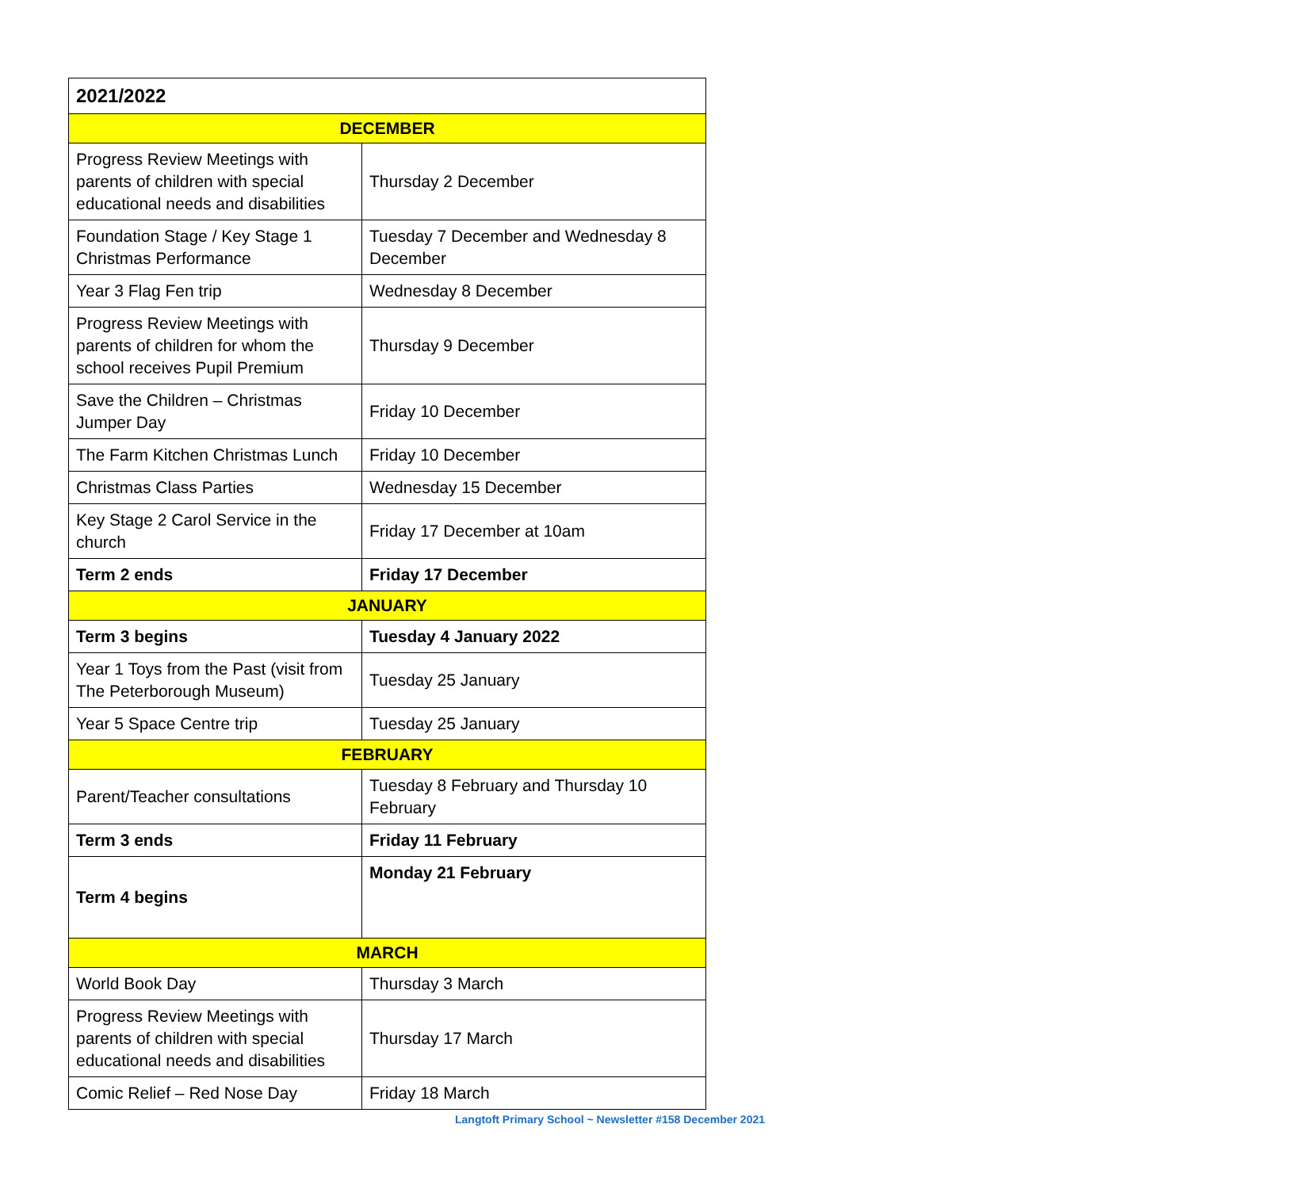| 2021/2022 | |
| --- | --- |
| DECEMBER | |
| Progress Review Meetings with parents of children with special educational needs and disabilities | Thursday 2 December |
| Foundation Stage / Key Stage 1 Christmas Performance | Tuesday 7 December and Wednesday 8 December |
| Year 3 Flag Fen trip | Wednesday 8 December |
| Progress Review Meetings with parents of children for whom the school receives Pupil Premium | Thursday 9 December |
| Save the Children – Christmas Jumper Day | Friday 10 December |
| The Farm Kitchen Christmas Lunch | Friday 10 December |
| Christmas Class Parties | Wednesday 15 December |
| Key Stage 2 Carol Service in the church | Friday 17 December at 10am |
| Term 2 ends | Friday 17 December |
| JANUARY | |
| Term 3 begins | Tuesday 4 January 2022 |
| Year 1 Toys from the Past (visit from The Peterborough Museum) | Tuesday 25 January |
| Year 5 Space Centre trip | Tuesday 25 January |
| FEBRUARY | |
| Parent/Teacher consultations | Tuesday 8 February and Thursday 10 February |
| Term 3 ends | Friday 11 February |
| Term 4 begins | Monday 21 February |
| MARCH | |
| World Book Day | Thursday 3 March |
| Progress Review Meetings with parents of children with special educational needs and disabilities | Thursday 17 March |
| Comic Relief – Red Nose Day | Friday 18 March |
Langtoft Primary School ~ Newsletter #158 December 2021